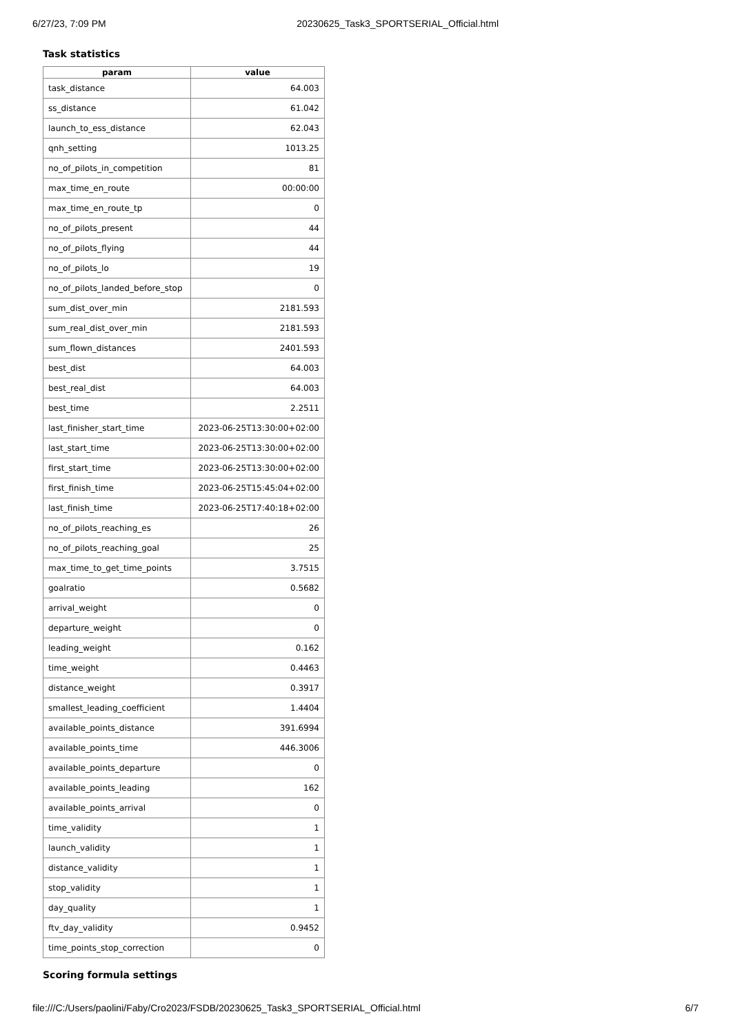6/27/23, 7:09 PM 20230625_Task3_SPORTSERIAL_Official.html
Task statistics
| param | value |
| --- | --- |
| task_distance | 64.003 |
| ss_distance | 61.042 |
| launch_to_ess_distance | 62.043 |
| qnh_setting | 1013.25 |
| no_of_pilots_in_competition | 81 |
| max_time_en_route | 00:00:00 |
| max_time_en_route_tp | 0 |
| no_of_pilots_present | 44 |
| no_of_pilots_flying | 44 |
| no_of_pilots_lo | 19 |
| no_of_pilots_landed_before_stop | 0 |
| sum_dist_over_min | 2181.593 |
| sum_real_dist_over_min | 2181.593 |
| sum_flown_distances | 2401.593 |
| best_dist | 64.003 |
| best_real_dist | 64.003 |
| best_time | 2.2511 |
| last_finisher_start_time | 2023-06-25T13:30:00+02:00 |
| last_start_time | 2023-06-25T13:30:00+02:00 |
| first_start_time | 2023-06-25T13:30:00+02:00 |
| first_finish_time | 2023-06-25T15:45:04+02:00 |
| last_finish_time | 2023-06-25T17:40:18+02:00 |
| no_of_pilots_reaching_es | 26 |
| no_of_pilots_reaching_goal | 25 |
| max_time_to_get_time_points | 3.7515 |
| goalratio | 0.5682 |
| arrival_weight | 0 |
| departure_weight | 0 |
| leading_weight | 0.162 |
| time_weight | 0.4463 |
| distance_weight | 0.3917 |
| smallest_leading_coefficient | 1.4404 |
| available_points_distance | 391.6994 |
| available_points_time | 446.3006 |
| available_points_departure | 0 |
| available_points_leading | 162 |
| available_points_arrival | 0 |
| time_validity | 1 |
| launch_validity | 1 |
| distance_validity | 1 |
| stop_validity | 1 |
| day_quality | 1 |
| ftv_day_validity | 0.9452 |
| time_points_stop_correction | 0 |
Scoring formula settings
file:///C:/Users/paolini/Faby/Cro2023/FSDB/20230625_Task3_SPORTSERIAL_Official.html 6/7